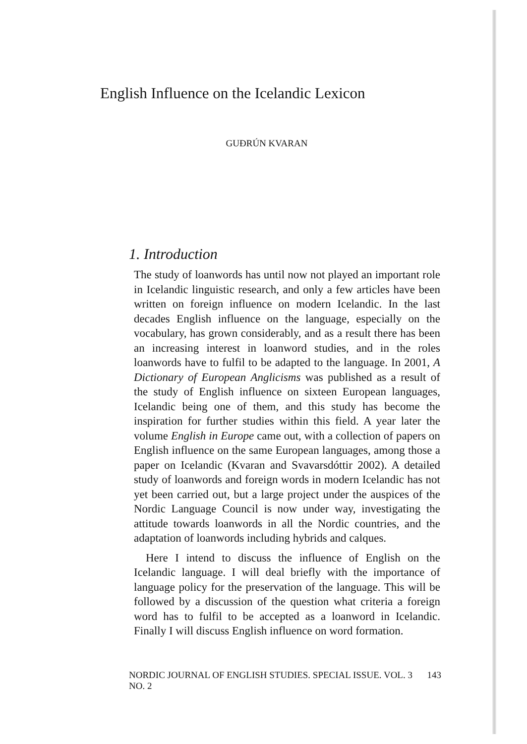English Influence on the Icelandic Lexicon
GUÐRÚN KVARAN
1. Introduction
The study of loanwords has until now not played an important role in Icelandic linguistic research, and only a few articles have been written on foreign influence on modern Icelandic. In the last decades English influence on the language, especially on the vocabulary, has grown considerably, and as a result there has been an increasing interest in loanword studies, and in the roles loanwords have to fulfil to be adapted to the language. In 2001, A Dictionary of European Anglicisms was published as a result of the study of English influence on sixteen European languages, Icelandic being one of them, and this study has become the inspiration for further studies within this field. A year later the volume English in Europe came out, with a collection of papers on English influence on the same European languages, among those a paper on Icelandic (Kvaran and Svavarsdóttir 2002). A detailed study of loanwords and foreign words in modern Icelandic has not yet been carried out, but a large project under the auspices of the Nordic Language Council is now under way, investigating the attitude towards loanwords in all the Nordic countries, and the adaptation of loanwords including hybrids and calques.
Here I intend to discuss the influence of English on the Icelandic language. I will deal briefly with the importance of language policy for the preservation of the language. This will be followed by a discussion of the question what criteria a foreign word has to fulfil to be accepted as a loanword in Icelandic. Finally I will discuss English influence on word formation.
NORDIC JOURNAL OF ENGLISH STUDIES. SPECIAL ISSUE. VOL. 3 NO. 2 143